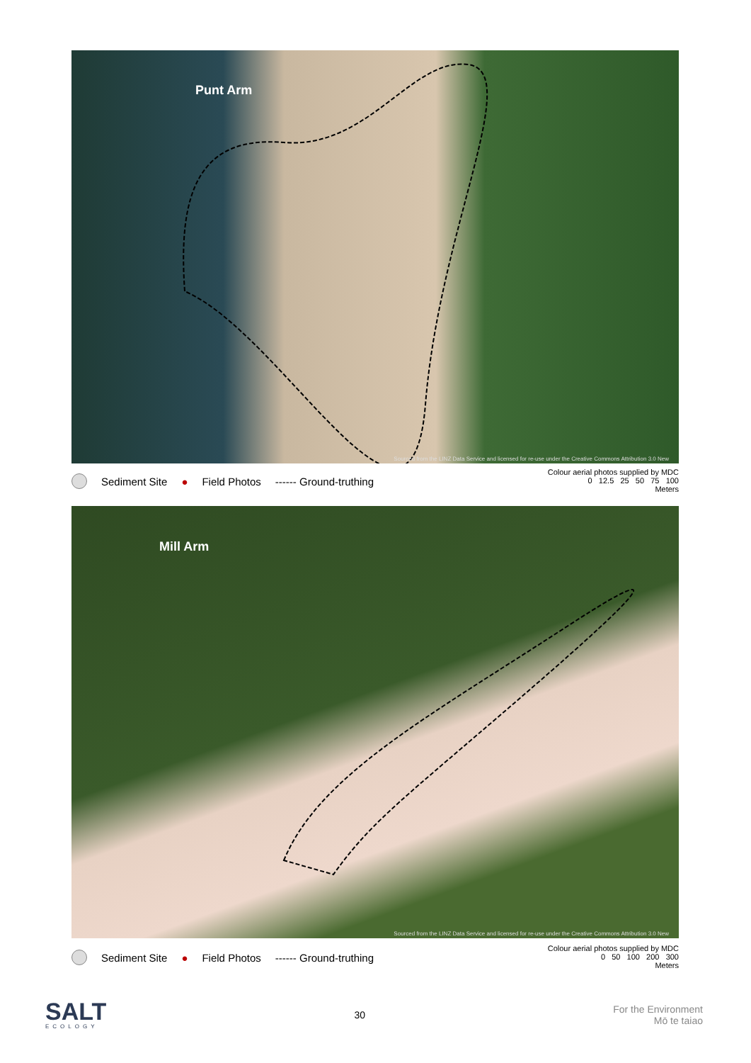Punt Arm
Sourced from the LINZ Data Service and licensed for re-use under the Creative Commons Attribution 3.0 New
Sediment Site ● Field Photos ------ Ground-truthing
Colour aerial photos supplied by MDC
0 12.5 25 50 75 100
Meters
Mill Arm
Sourced from the LINZ Data Service and licensed for re-use under the Creative Commons Attribution 3.0 New
Sediment Site ● Field Photos ------ Ground-truthing
Colour aerial photos supplied by MDC
0 50 100 200 300
Meters
SALT
ECOLOGY
30
For the Environment
Mō te taiao